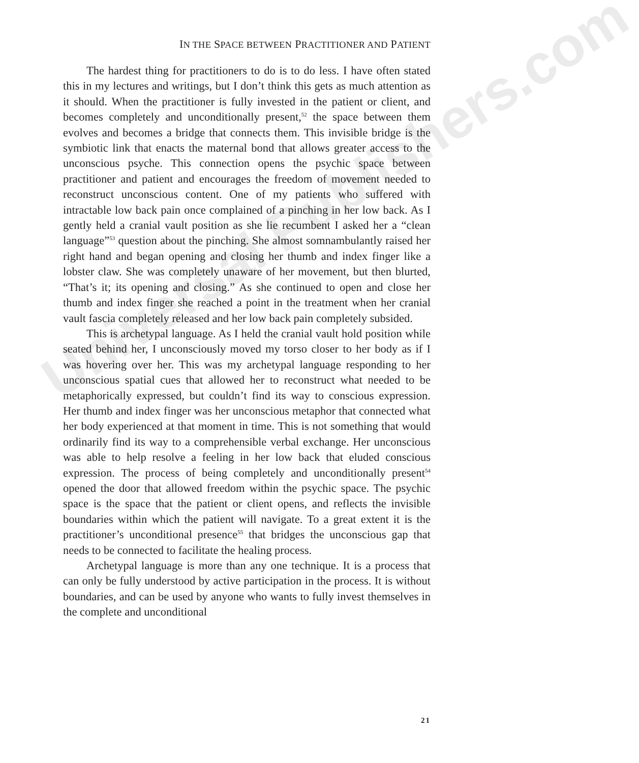Universal Publishers.com
IN THE SPACE BETWEEN PRACTITIONER AND PATIENT
The hardest thing for practitioners to do is to do less. I have often stated this in my lectures and writings, but I don’t think this gets as much attention as it should. When the practitioner is fully invested in the patient or client, and becomes completely and unconditionally present,<sup>52</sup> the space between them evolves and becomes a bridge that connects them. This invisible bridge is the symbiotic link that enacts the maternal bond that allows greater access to the unconscious psyche. This connection opens the psychic space between practitioner and patient and encourages the freedom of movement needed to reconstruct unconscious content. One of my patients who suffered with intractable low back pain once complained of a pinching in her low back. As I gently held a cranial vault position as she lie recumbent I asked her a “clean language”<sup>53</sup> question about the pinching. She almost somnambulantly raised her right hand and began opening and closing her thumb and index finger like a lobster claw. She was completely unaware of her movement, but then blurted, “That’s it; its opening and closing.” As she continued to open and close her thumb and index finger she reached a point in the treatment when her cranial vault fascia completely released and her low back pain completely subsided.
This is archetypal language. As I held the cranial vault hold position while seated behind her, I unconsciously moved my torso closer to her body as if I was hovering over her. This was my archetypal language responding to her unconscious spatial cues that allowed her to reconstruct what needed to be metaphorically expressed, but couldn’t find its way to conscious expression. Her thumb and index finger was her unconscious metaphor that connected what her body experienced at that moment in time. This is not something that would ordinarily find its way to a comprehensible verbal exchange. Her unconscious was able to help resolve a feeling in her low back that eluded conscious expression. The process of being completely and unconditionally present<sup>54</sup> opened the door that allowed freedom within the psychic space. The psychic space is the space that the patient or client opens, and reflects the invisible boundaries within which the patient will navigate. To a great extent it is the practitioner’s unconditional presence<sup>55</sup> that bridges the unconscious gap that needs to be connected to facilitate the healing process.
Archetypal language is more than any one technique. It is a process that can only be fully understood by active participation in the process. It is without boundaries, and can be used by anyone who wants to fully invest themselves in the complete and unconditional
21